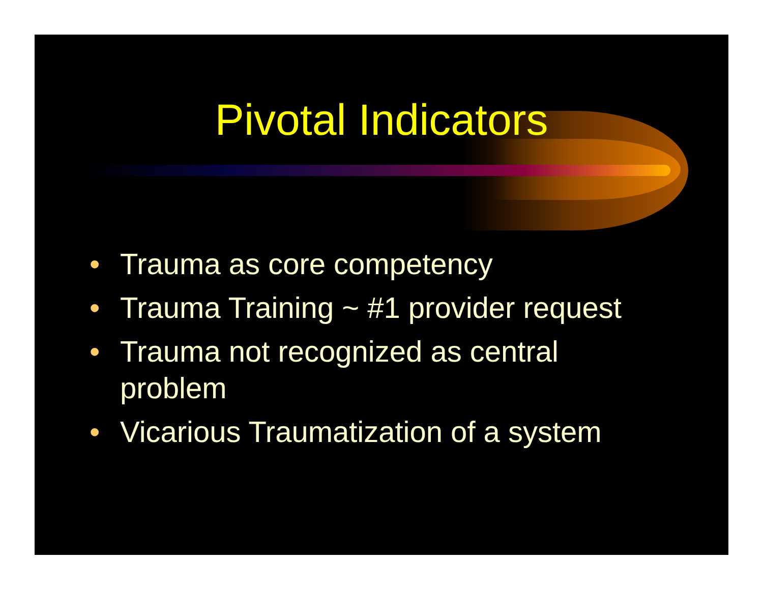Pivotal Indicators
• Trauma as core competency
• Trauma Training ~ #1 provider request
• Trauma not recognized as central problem
• Vicarious Traumatization of a system